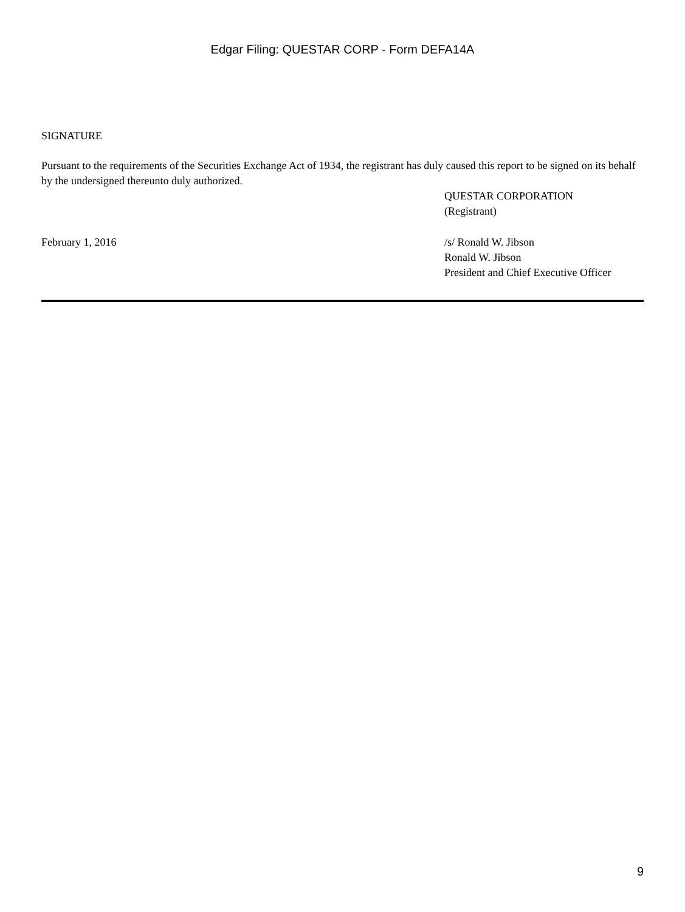Edgar Filing: QUESTAR CORP - Form DEFA14A
SIGNATURE
Pursuant to the requirements of the Securities Exchange Act of 1934, the registrant has duly caused this report to be signed on its behalf by the undersigned thereunto duly authorized.
QUESTAR CORPORATION
(Registrant)
February 1, 2016 /s/ Ronald W. Jibson
Ronald W. Jibson
President and Chief Executive Officer
9